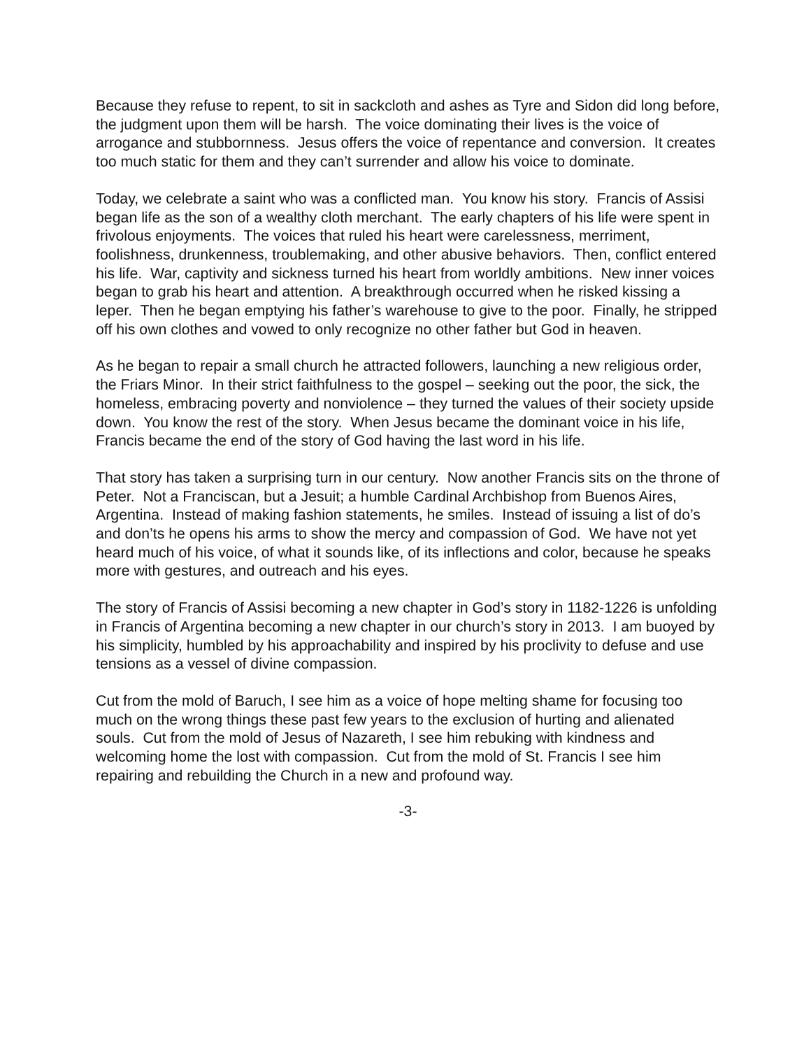Because they refuse to repent, to sit in sackcloth and ashes as Tyre and Sidon did long before, the judgment upon them will be harsh. The voice dominating their lives is the voice of arrogance and stubbornness. Jesus offers the voice of repentance and conversion. It creates too much static for them and they can’t surrender and allow his voice to dominate.
Today, we celebrate a saint who was a conflicted man. You know his story. Francis of Assisi began life as the son of a wealthy cloth merchant. The early chapters of his life were spent in frivolous enjoyments. The voices that ruled his heart were carelessness, merriment, foolishness, drunkenness, troublemaking, and other abusive behaviors. Then, conflict entered his life. War, captivity and sickness turned his heart from worldly ambitions. New inner voices began to grab his heart and attention. A breakthrough occurred when he risked kissing a leper. Then he began emptying his father’s warehouse to give to the poor. Finally, he stripped off his own clothes and vowed to only recognize no other father but God in heaven.
As he began to repair a small church he attracted followers, launching a new religious order, the Friars Minor. In their strict faithfulness to the gospel – seeking out the poor, the sick, the homeless, embracing poverty and nonviolence – they turned the values of their society upside down. You know the rest of the story. When Jesus became the dominant voice in his life, Francis became the end of the story of God having the last word in his life.
That story has taken a surprising turn in our century. Now another Francis sits on the throne of Peter. Not a Franciscan, but a Jesuit; a humble Cardinal Archbishop from Buenos Aires, Argentina. Instead of making fashion statements, he smiles. Instead of issuing a list of do’s and don’ts he opens his arms to show the mercy and compassion of God. We have not yet heard much of his voice, of what it sounds like, of its inflections and color, because he speaks more with gestures, and outreach and his eyes.
The story of Francis of Assisi becoming a new chapter in God’s story in 1182-1226 is unfolding in Francis of Argentina becoming a new chapter in our church’s story in 2013. I am buoyed by his simplicity, humbled by his approachability and inspired by his proclivity to defuse and use tensions as a vessel of divine compassion.
Cut from the mold of Baruch, I see him as a voice of hope melting shame for focusing too much on the wrong things these past few years to the exclusion of hurting and alienated souls. Cut from the mold of Jesus of Nazareth, I see him rebuking with kindness and welcoming home the lost with compassion. Cut from the mold of St. Francis I see him repairing and rebuilding the Church in a new and profound way.
-3-